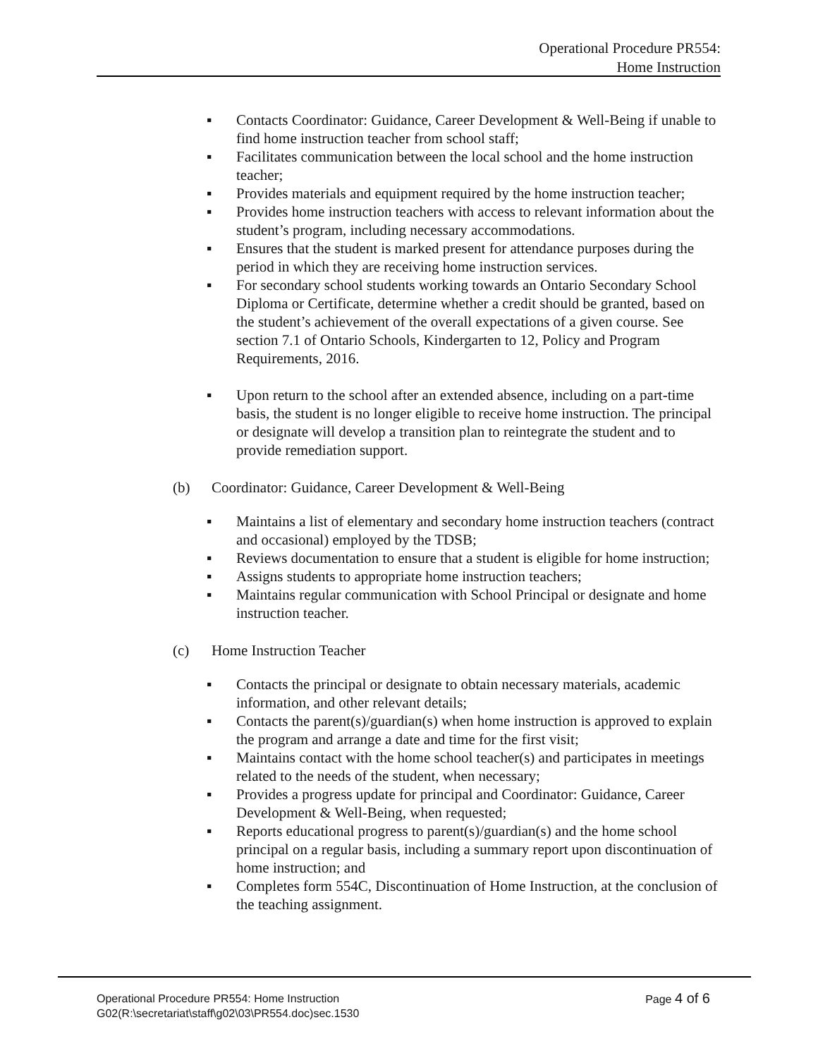Operational Procedure PR554:
Home Instruction
▪ Contacts Coordinator: Guidance, Career Development & Well-Being if unable to find home instruction teacher from school staff;
▪ Facilitates communication between the local school and the home instruction teacher;
▪ Provides materials and equipment required by the home instruction teacher;
▪ Provides home instruction teachers with access to relevant information about the student’s program, including necessary accommodations.
▪ Ensures that the student is marked present for attendance purposes during the period in which they are receiving home instruction services.
▪ For secondary school students working towards an Ontario Secondary School Diploma or Certificate, determine whether a credit should be granted, based on the student’s achievement of the overall expectations of a given course. See section 7.1 of Ontario Schools, Kindergarten to 12, Policy and Program Requirements, 2016.
▪ Upon return to the school after an extended absence, including on a part-time basis, the student is no longer eligible to receive home instruction. The principal or designate will develop a transition plan to reintegrate the student and to provide remediation support.
(b) Coordinator: Guidance, Career Development & Well-Being
▪ Maintains a list of elementary and secondary home instruction teachers (contract and occasional) employed by the TDSB;
▪ Reviews documentation to ensure that a student is eligible for home instruction;
▪ Assigns students to appropriate home instruction teachers;
▪ Maintains regular communication with School Principal or designate and home instruction teacher.
(c) Home Instruction Teacher
▪ Contacts the principal or designate to obtain necessary materials, academic information, and other relevant details;
▪ Contacts the parent(s)/guardian(s) when home instruction is approved to explain the program and arrange a date and time for the first visit;
▪ Maintains contact with the home school teacher(s) and participates in meetings related to the needs of the student, when necessary;
▪ Provides a progress update for principal and Coordinator: Guidance, Career Development & Well-Being, when requested;
▪ Reports educational progress to parent(s)/guardian(s) and the home school principal on a regular basis, including a summary report upon discontinuation of home instruction; and
▪ Completes form 554C, Discontinuation of Home Instruction, at the conclusion of the teaching assignment.
Operational Procedure PR554: Home Instruction
G02(R:\secretariat\staff\g02\03\PR554.doc)sec.1530
Page 4 of 6